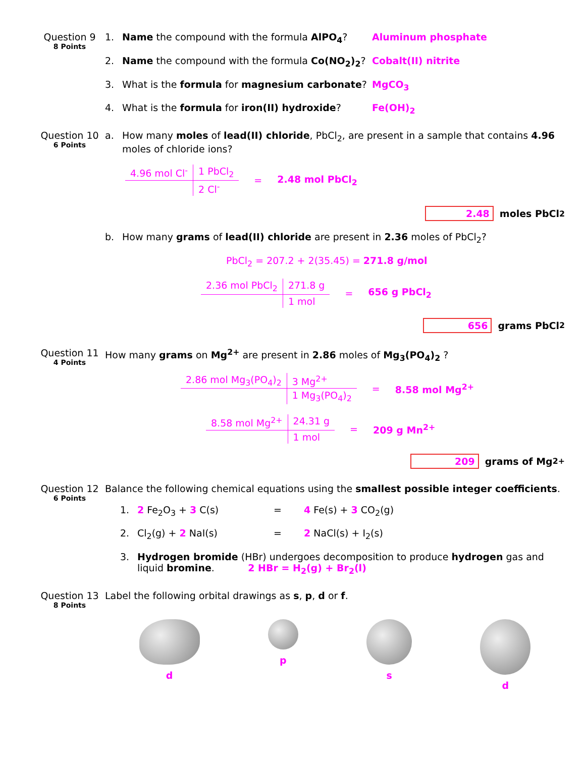Question 9
8 Points
1. Name the compound with the formula AlPO<sub>4</sub>? Aluminum phosphate
2. Name the compound with the formula Co(NO<sub>2</sub>)<sub>2</sub>? Cobalt(II) nitrite
3. What is the formula for magnesium carbonate? MgCO<sub>3</sub>
4. What is the formula for iron(II) hydroxide? Fe(OH)<sub>2</sub>
Question 10
6 Points
a. How many moles of lead(II) chloride, PbCl<sub>2</sub>, are present in a sample that contains 4.96 moles of chloride ions?
4.96 mol Cl<sup>-</sup> 1 PbCl<sub>2</sub> 2 Cl<sup>-</sup> = 2.48 mol PbCl<sub>2</sub>
2.48 moles PbCl<sub>2</sub>
b. How many grams of lead(II) chloride are present in 2.36 moles of PbCl<sub>2</sub>?
PbCl<sub>2</sub> = 207.2 + 2(35.45) = 271.8 g/mol
2.36 mol PbCl<sub>2</sub> 271.8 g 1 mol = 656 g PbCl<sub>2</sub>
656 grams PbCl<sub>2</sub>
Question 11
4 Points
How many grams on Mg<sup>2+</sup> are present in 2.86 moles of Mg<sub>3</sub>(PO<sub>4</sub>)<sub>2</sub> ?
2.86 mol Mg<sub>3</sub>(PO<sub>4</sub>)<sub>2</sub> 3 Mg<sup>2+</sup> 1 Mg<sub>3</sub>(PO<sub>4</sub>)<sub>2</sub>
= 8.58 mol Mg<sup>2+</sup>
8.58 mol Mg<sup>2+</sup> 24.31 g 1 mol = 209 g Mn<sup>2+</sup>
209 grams of Mg<sup>2+</sup>
Question 12
6 Points
Balance the following chemical equations using the smallest possible integer coefficients.
1. 2 Fe<sub>2</sub>O<sub>3</sub> + 3 C(s) = 4 Fe(s) + 3 CO<sub>2</sub>(g)
2. Cl<sub>2</sub>(g) + 2 NaI(s) = 2 NaCl(s) + I<sub>2</sub>(s)
3. Hydrogen bromide (HBr) undergoes decomposition to produce hydrogen gas and liquid bromine. 2 HBr = H<sub>2</sub>(g) + Br<sub>2</sub>(l)
Question 13
8 Points
Label the following orbital drawings as s, p, d or f.
d p s d